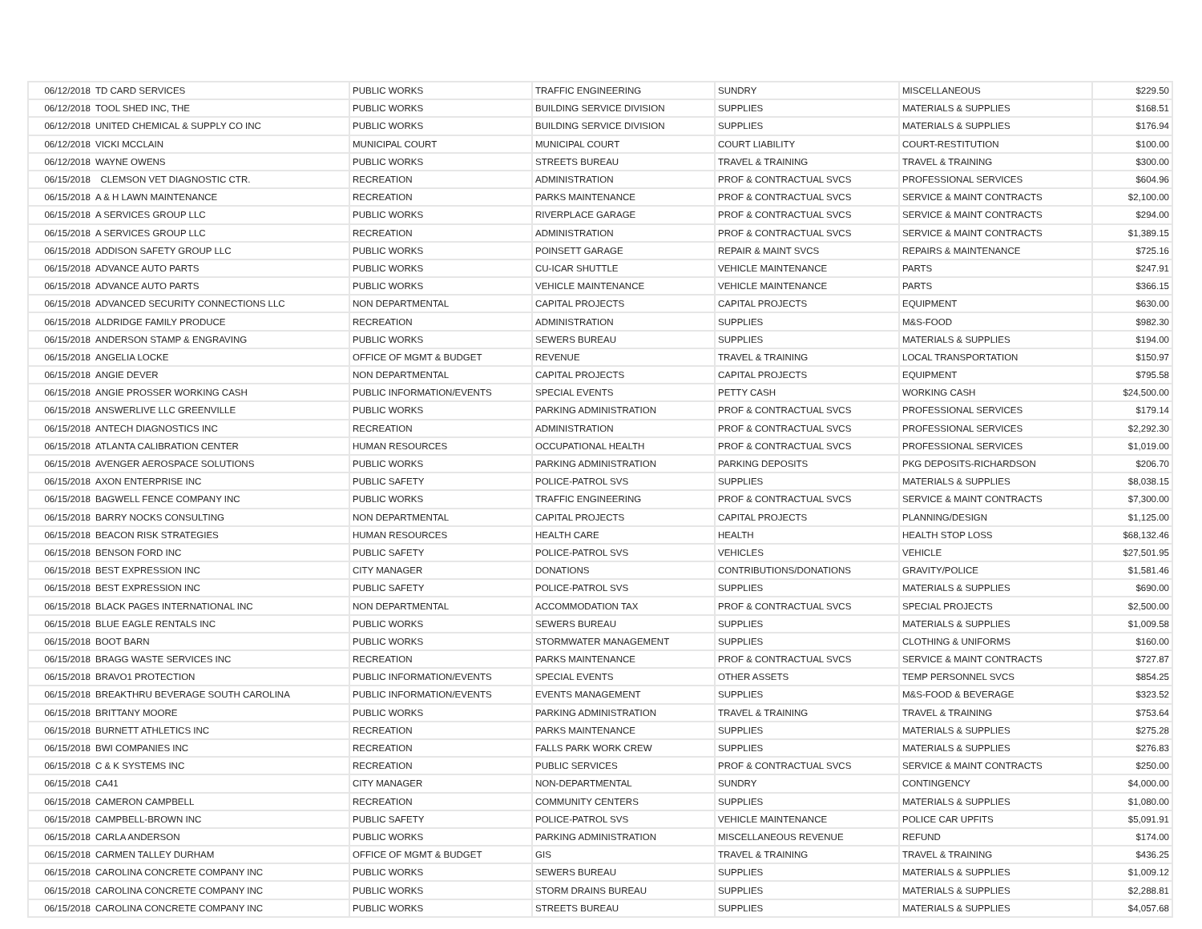| 06/12/2018 | TD CARD SERVICES | PUBLIC WORKS | TRAFFIC ENGINEERING | SUNDRY | MISCELLANEOUS | $229.50 |
| 06/12/2018 | TOOL SHED INC, THE | PUBLIC WORKS | BUILDING SERVICE DIVISION | SUPPLIES | MATERIALS & SUPPLIES | $168.51 |
| 06/12/2018 | UNITED CHEMICAL & SUPPLY CO INC | PUBLIC WORKS | BUILDING SERVICE DIVISION | SUPPLIES | MATERIALS & SUPPLIES | $176.94 |
| 06/12/2018 | VICKI MCCLAIN | MUNICIPAL COURT | MUNICIPAL COURT | COURT LIABILITY | COURT-RESTITUTION | $100.00 |
| 06/12/2018 | WAYNE OWENS | PUBLIC WORKS | STREETS BUREAU | TRAVEL & TRAINING | TRAVEL & TRAINING | $300.00 |
| 06/15/2018 | CLEMSON VET DIAGNOSTIC CTR. | RECREATION | ADMINISTRATION | PROF & CONTRACTUAL SVCS | PROFESSIONAL SERVICES | $604.96 |
| 06/15/2018 | A & H LAWN MAINTENANCE | RECREATION | PARKS MAINTENANCE | PROF & CONTRACTUAL SVCS | SERVICE & MAINT CONTRACTS | $2,100.00 |
| 06/15/2018 | A SERVICES GROUP LLC | PUBLIC WORKS | RIVERPLACE GARAGE | PROF & CONTRACTUAL SVCS | SERVICE & MAINT CONTRACTS | $294.00 |
| 06/15/2018 | A SERVICES GROUP LLC | RECREATION | ADMINISTRATION | PROF & CONTRACTUAL SVCS | SERVICE & MAINT CONTRACTS | $1,389.15 |
| 06/15/2018 | ADDISON SAFETY GROUP LLC | PUBLIC WORKS | POINSETT GARAGE | REPAIR & MAINT SVCS | REPAIRS & MAINTENANCE | $725.16 |
| 06/15/2018 | ADVANCE AUTO PARTS | PUBLIC WORKS | CU-ICAR SHUTTLE | VEHICLE MAINTENANCE | PARTS | $247.91 |
| 06/15/2018 | ADVANCE AUTO PARTS | PUBLIC WORKS | VEHICLE MAINTENANCE | VEHICLE MAINTENANCE | PARTS | $366.15 |
| 06/15/2018 | ADVANCED SECURITY CONNECTIONS LLC | NON DEPARTMENTAL | CAPITAL PROJECTS | CAPITAL PROJECTS | EQUIPMENT | $630.00 |
| 06/15/2018 | ALDRIDGE FAMILY PRODUCE | RECREATION | ADMINISTRATION | SUPPLIES | M&S-FOOD | $982.30 |
| 06/15/2018 | ANDERSON STAMP & ENGRAVING | PUBLIC WORKS | SEWERS BUREAU | SUPPLIES | MATERIALS & SUPPLIES | $194.00 |
| 06/15/2018 | ANGELIA LOCKE | OFFICE OF MGMT & BUDGET | REVENUE | TRAVEL & TRAINING | LOCAL TRANSPORTATION | $150.97 |
| 06/15/2018 | ANGIE DEVER | NON DEPARTMENTAL | CAPITAL PROJECTS | CAPITAL PROJECTS | EQUIPMENT | $795.58 |
| 06/15/2018 | ANGIE PROSSER WORKING CASH | PUBLIC INFORMATION/EVENTS | SPECIAL EVENTS | PETTY CASH | WORKING CASH | $24,500.00 |
| 06/15/2018 | ANSWERLIVE LLC GREENVILLE | PUBLIC WORKS | PARKING ADMINISTRATION | PROF & CONTRACTUAL SVCS | PROFESSIONAL SERVICES | $179.14 |
| 06/15/2018 | ANTECH DIAGNOSTICS INC | RECREATION | ADMINISTRATION | PROF & CONTRACTUAL SVCS | PROFESSIONAL SERVICES | $2,292.30 |
| 06/15/2018 | ATLANTA CALIBRATION CENTER | HUMAN RESOURCES | OCCUPATIONAL HEALTH | PROF & CONTRACTUAL SVCS | PROFESSIONAL SERVICES | $1,019.00 |
| 06/15/2018 | AVENGER AEROSPACE SOLUTIONS | PUBLIC WORKS | PARKING ADMINISTRATION | PARKING DEPOSITS | PKG DEPOSITS-RICHARDSON | $206.70 |
| 06/15/2018 | AXON ENTERPRISE INC | PUBLIC SAFETY | POLICE-PATROL SVS | SUPPLIES | MATERIALS & SUPPLIES | $8,038.15 |
| 06/15/2018 | BAGWELL FENCE COMPANY INC | PUBLIC WORKS | TRAFFIC ENGINEERING | PROF & CONTRACTUAL SVCS | SERVICE & MAINT CONTRACTS | $7,300.00 |
| 06/15/2018 | BARRY NOCKS CONSULTING | NON DEPARTMENTAL | CAPITAL PROJECTS | CAPITAL PROJECTS | PLANNING/DESIGN | $1,125.00 |
| 06/15/2018 | BEACON RISK STRATEGIES | HUMAN RESOURCES | HEALTH CARE | HEALTH | HEALTH STOP LOSS | $68,132.46 |
| 06/15/2018 | BENSON FORD INC | PUBLIC SAFETY | POLICE-PATROL SVS | VEHICLES | VEHICLE | $27,501.95 |
| 06/15/2018 | BEST EXPRESSION INC | CITY MANAGER | DONATIONS | CONTRIBUTIONS/DONATIONS | GRAVITY/POLICE | $1,581.46 |
| 06/15/2018 | BEST EXPRESSION INC | PUBLIC SAFETY | POLICE-PATROL SVS | SUPPLIES | MATERIALS & SUPPLIES | $690.00 |
| 06/15/2018 | BLACK PAGES INTERNATIONAL INC | NON DEPARTMENTAL | ACCOMMODATION TAX | PROF & CONTRACTUAL SVCS | SPECIAL PROJECTS | $2,500.00 |
| 06/15/2018 | BLUE EAGLE RENTALS INC | PUBLIC WORKS | SEWERS BUREAU | SUPPLIES | MATERIALS & SUPPLIES | $1,009.58 |
| 06/15/2018 | BOOT BARN | PUBLIC WORKS | STORMWATER MANAGEMENT | SUPPLIES | CLOTHING & UNIFORMS | $160.00 |
| 06/15/2018 | BRAGG WASTE SERVICES INC | RECREATION | PARKS MAINTENANCE | PROF & CONTRACTUAL SVCS | SERVICE & MAINT CONTRACTS | $727.87 |
| 06/15/2018 | BRAVO1 PROTECTION | PUBLIC INFORMATION/EVENTS | SPECIAL EVENTS | OTHER ASSETS | TEMP PERSONNEL SVCS | $854.25 |
| 06/15/2018 | BREAKTHRU BEVERAGE SOUTH CAROLINA | PUBLIC INFORMATION/EVENTS | EVENTS MANAGEMENT | SUPPLIES | M&S-FOOD & BEVERAGE | $323.52 |
| 06/15/2018 | BRITTANY MOORE | PUBLIC WORKS | PARKING ADMINISTRATION | TRAVEL & TRAINING | TRAVEL & TRAINING | $753.64 |
| 06/15/2018 | BURNETT ATHLETICS INC | RECREATION | PARKS MAINTENANCE | SUPPLIES | MATERIALS & SUPPLIES | $275.28 |
| 06/15/2018 | BWI COMPANIES INC | RECREATION | FALLS PARK WORK CREW | SUPPLIES | MATERIALS & SUPPLIES | $276.83 |
| 06/15/2018 | C & K SYSTEMS INC | RECREATION | PUBLIC SERVICES | PROF & CONTRACTUAL SVCS | SERVICE & MAINT CONTRACTS | $250.00 |
| 06/15/2018 | CA41 | CITY MANAGER | NON-DEPARTMENTAL | SUNDRY | CONTINGENCY | $4,000.00 |
| 06/15/2018 | CAMERON CAMPBELL | RECREATION | COMMUNITY CENTERS | SUPPLIES | MATERIALS & SUPPLIES | $1,080.00 |
| 06/15/2018 | CAMPBELL-BROWN INC | PUBLIC SAFETY | POLICE-PATROL SVS | VEHICLE MAINTENANCE | POLICE CAR UPFITS | $5,091.91 |
| 06/15/2018 | CARLA ANDERSON | PUBLIC WORKS | PARKING ADMINISTRATION | MISCELLANEOUS REVENUE | REFUND | $174.00 |
| 06/15/2018 | CARMEN TALLEY DURHAM | OFFICE OF MGMT & BUDGET | GIS | TRAVEL & TRAINING | TRAVEL & TRAINING | $436.25 |
| 06/15/2018 | CAROLINA CONCRETE COMPANY INC | PUBLIC WORKS | SEWERS BUREAU | SUPPLIES | MATERIALS & SUPPLIES | $1,009.12 |
| 06/15/2018 | CAROLINA CONCRETE COMPANY INC | PUBLIC WORKS | STORM DRAINS BUREAU | SUPPLIES | MATERIALS & SUPPLIES | $2,288.81 |
| 06/15/2018 | CAROLINA CONCRETE COMPANY INC | PUBLIC WORKS | STREETS BUREAU | SUPPLIES | MATERIALS & SUPPLIES | $4,057.68 |